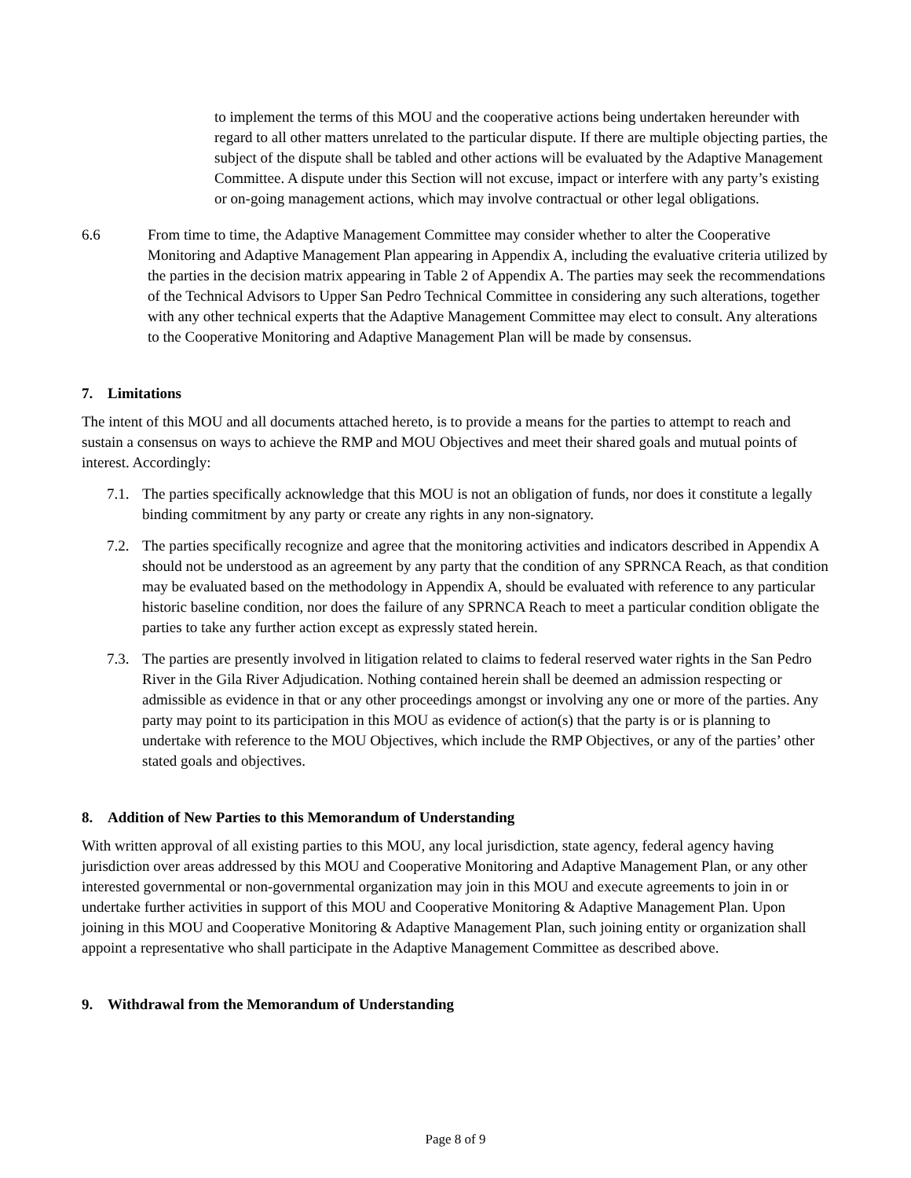to implement the terms of this MOU and the cooperative actions being undertaken hereunder with regard to all other matters unrelated to the particular dispute. If there are multiple objecting parties, the subject of the dispute shall be tabled and other actions will be evaluated by the Adaptive Management Committee. A dispute under this Section will not excuse, impact or interfere with any party’s existing or on-going management actions, which may involve contractual or other legal obligations.
6.6 From time to time, the Adaptive Management Committee may consider whether to alter the Cooperative Monitoring and Adaptive Management Plan appearing in Appendix A, including the evaluative criteria utilized by the parties in the decision matrix appearing in Table 2 of Appendix A. The parties may seek the recommendations of the Technical Advisors to Upper San Pedro Technical Committee in considering any such alterations, together with any other technical experts that the Adaptive Management Committee may elect to consult. Any alterations to the Cooperative Monitoring and Adaptive Management Plan will be made by consensus.
7. Limitations
The intent of this MOU and all documents attached hereto, is to provide a means for the parties to attempt to reach and sustain a consensus on ways to achieve the RMP and MOU Objectives and meet their shared goals and mutual points of interest. Accordingly:
7.1.
The parties specifically acknowledge that this MOU is not an obligation of funds, nor does it constitute a legally binding commitment by any party or create any rights in any non-signatory.
7.2.
The parties specifically recognize and agree that the monitoring activities and indicators described in Appendix A should not be understood as an agreement by any party that the condition of any SPRNCA Reach, as that condition may be evaluated based on the methodology in Appendix A, should be evaluated with reference to any particular historic baseline condition, nor does the failure of any SPRNCA Reach to meet a particular condition obligate the parties to take any further action except as expressly stated herein.
7.3.
The parties are presently involved in litigation related to claims to federal reserved water rights in the San Pedro River in the Gila River Adjudication. Nothing contained herein shall be deemed an admission respecting or admissible as evidence in that or any other proceedings amongst or involving any one or more of the parties. Any party may point to its participation in this MOU as evidence of action(s) that the party is or is planning to undertake with reference to the MOU Objectives, which include the RMP Objectives, or any of the parties’ other stated goals and objectives.
8. Addition of New Parties to this Memorandum of Understanding
With written approval of all existing parties to this MOU, any local jurisdiction, state agency, federal agency having jurisdiction over areas addressed by this MOU and Cooperative Monitoring and Adaptive Management Plan, or any other interested governmental or non-governmental organization may join in this MOU and execute agreements to join in or undertake further activities in support of this MOU and Cooperative Monitoring & Adaptive Management Plan. Upon joining in this MOU and Cooperative Monitoring & Adaptive Management Plan, such joining entity or organization shall appoint a representative who shall participate in the Adaptive Management Committee as described above.
9. Withdrawal from the Memorandum of Understanding
Page 8 of 9